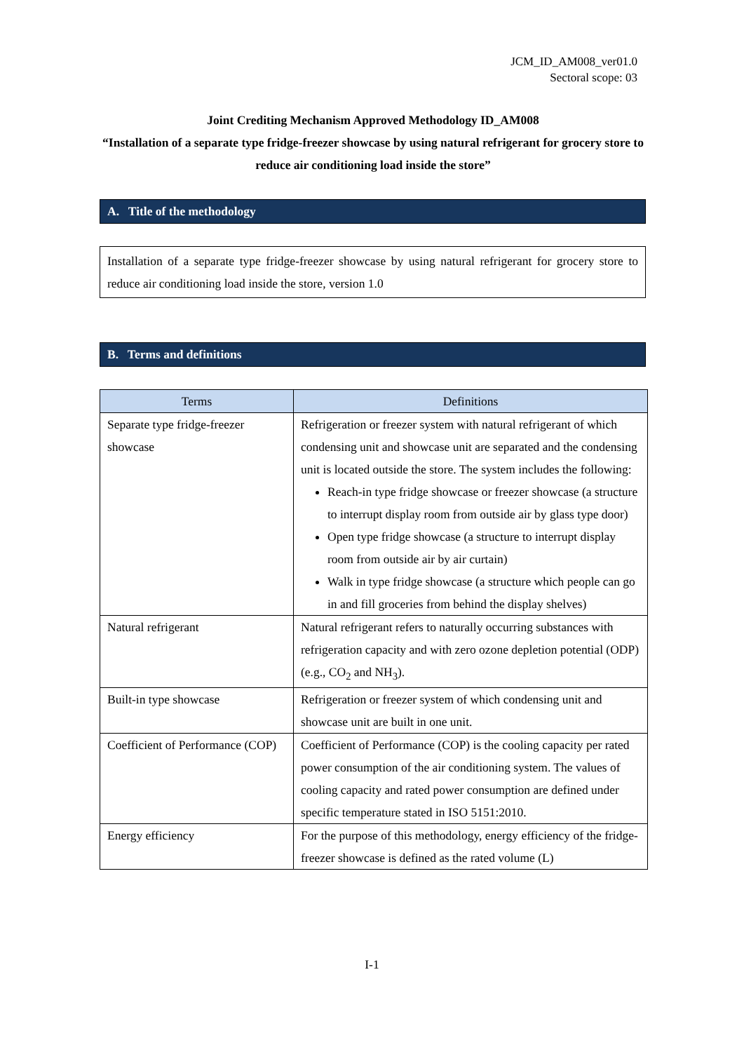JCM_ID_AM008_ver01.0
Sectoral scope: 03
Joint Crediting Mechanism Approved Methodology ID_AM008
“Installation of a separate type fridge-freezer showcase by using natural refrigerant for grocery store to reduce air conditioning load inside the store”
A. Title of the methodology
Installation of a separate type fridge-freezer showcase by using natural refrigerant for grocery store to reduce air conditioning load inside the store, version 1.0
B. Terms and definitions
| Terms | Definitions |
| --- | --- |
| Separate type fridge-freezer showcase | Refrigeration or freezer system with natural refrigerant of which condensing unit and showcase unit are separated and the condensing unit is located outside the store. The system includes the following: Reach-in type fridge showcase or freezer showcase (a structure to interrupt display room from outside air by glass type door) Open type fridge showcase (a structure to interrupt display room from outside air by air curtain) Walk in type fridge showcase (a structure which people can go in and fill groceries from behind the display shelves) |
| Natural refrigerant | Natural refrigerant refers to naturally occurring substances with refrigeration capacity and with zero ozone depletion potential (ODP) (e.g., CO<sub>2</sub> and NH<sub>3</sub>). |
| Built-in type showcase | Refrigeration or freezer system of which condensing unit and showcase unit are built in one unit. |
| Coefficient of Performance (COP) | Coefficient of Performance (COP) is the cooling capacity per rated power consumption of the air conditioning system. The values of cooling capacity and rated power consumption are defined under specific temperature stated in ISO 5151:2010. |
| Energy efficiency | For the purpose of this methodology, energy efficiency of the fridge-freezer showcase is defined as the rated volume (L) |
I-1